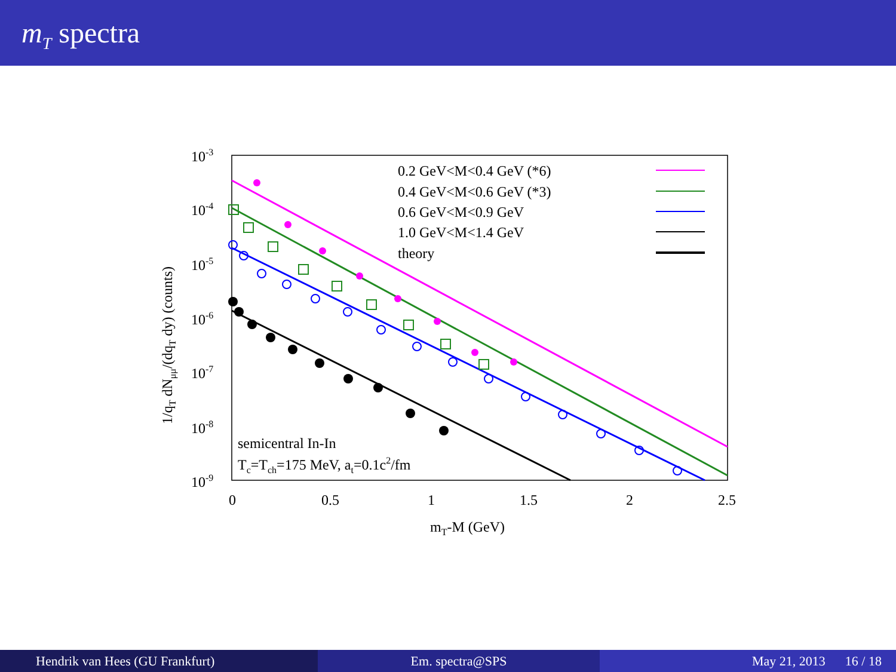m<sub>T</sub> spectra
10-3
10-4
10-5
10-6
10-7
10-8
10-9
0
0.5
1
1.5
2
2.5
mT-M (GeV)
1/qT dNμμ/(dqT dy) (counts)
0.2 GeV<M<0.4 GeV (*6)
0.4 GeV<M<0.6 GeV (*3)
0.6 GeV<M<0.9 GeV
1.0 GeV<M<1.4 GeV
theory
semicentral In-In
Tc=Tch=175 MeV, at=0.1c2/fm
Hendrik van Hees (GU Frankfurt)
Em. spectra@SPS May 21, 2013 16 / 18